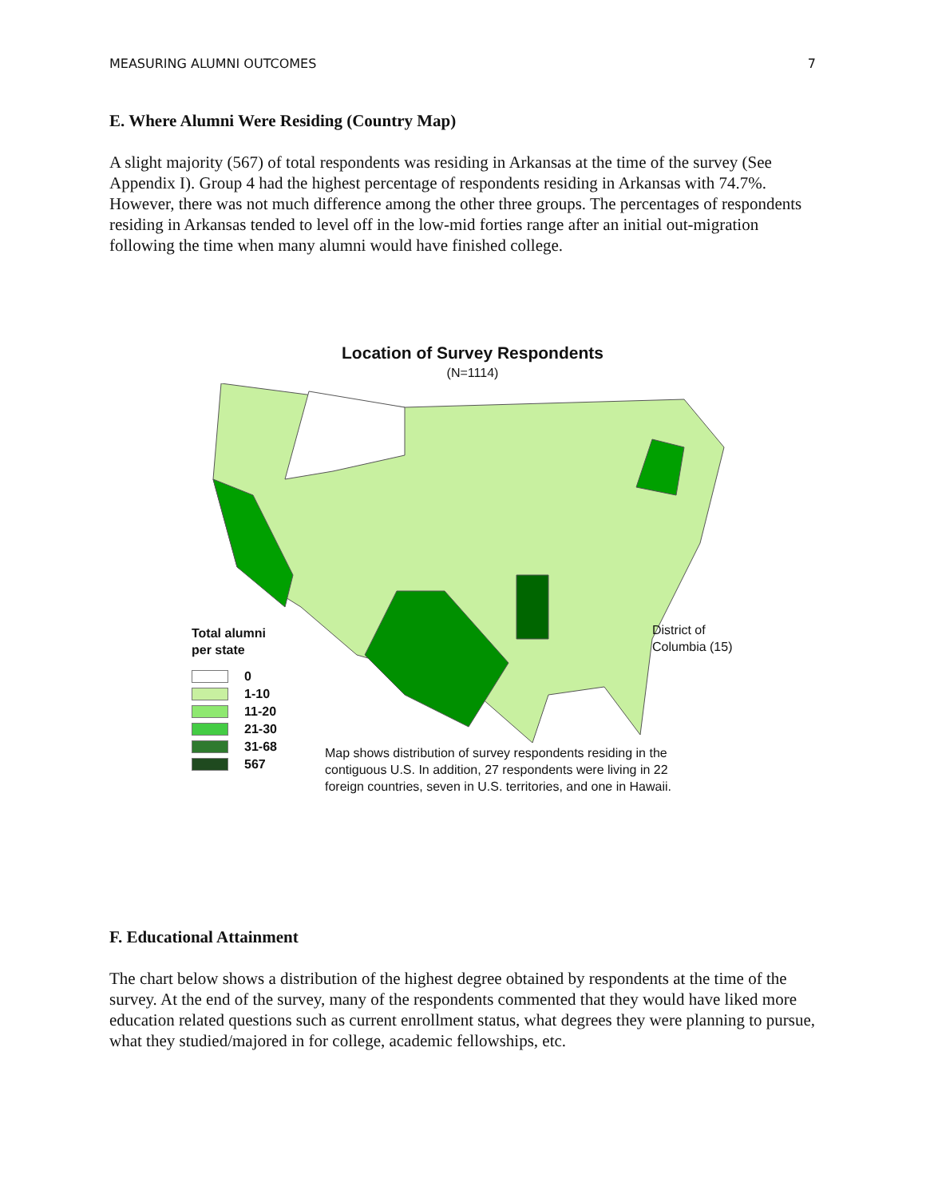MEASURING ALUMNI OUTCOMES 7
E. Where Alumni Were Residing (Country Map)
A slight majority (567) of total respondents was residing in Arkansas at the time of the survey (See Appendix I). Group 4 had the highest percentage of respondents residing in Arkansas with 74.7%. However, there was not much difference among the other three groups. The percentages of respondents residing in Arkansas tended to level off in the low-mid forties range after an initial out-migration following the time when many alumni would have finished college.
Location of Survey Respondents
(N=1114)
Total alumni
per state
0
1-10
11-20
21-30
31-68
567
District of
Columbia (15)
Map shows distribution of survey respondents residing in the contiguous U.S. In addition, 27 respondents were living in 22 foreign countries, seven in U.S. territories, and one in Hawaii.
F. Educational Attainment
The chart below shows a distribution of the highest degree obtained by respondents at the time of the survey. At the end of the survey, many of the respondents commented that they would have liked more education related questions such as current enrollment status, what degrees they were planning to pursue, what they studied/majored in for college, academic fellowships, etc.